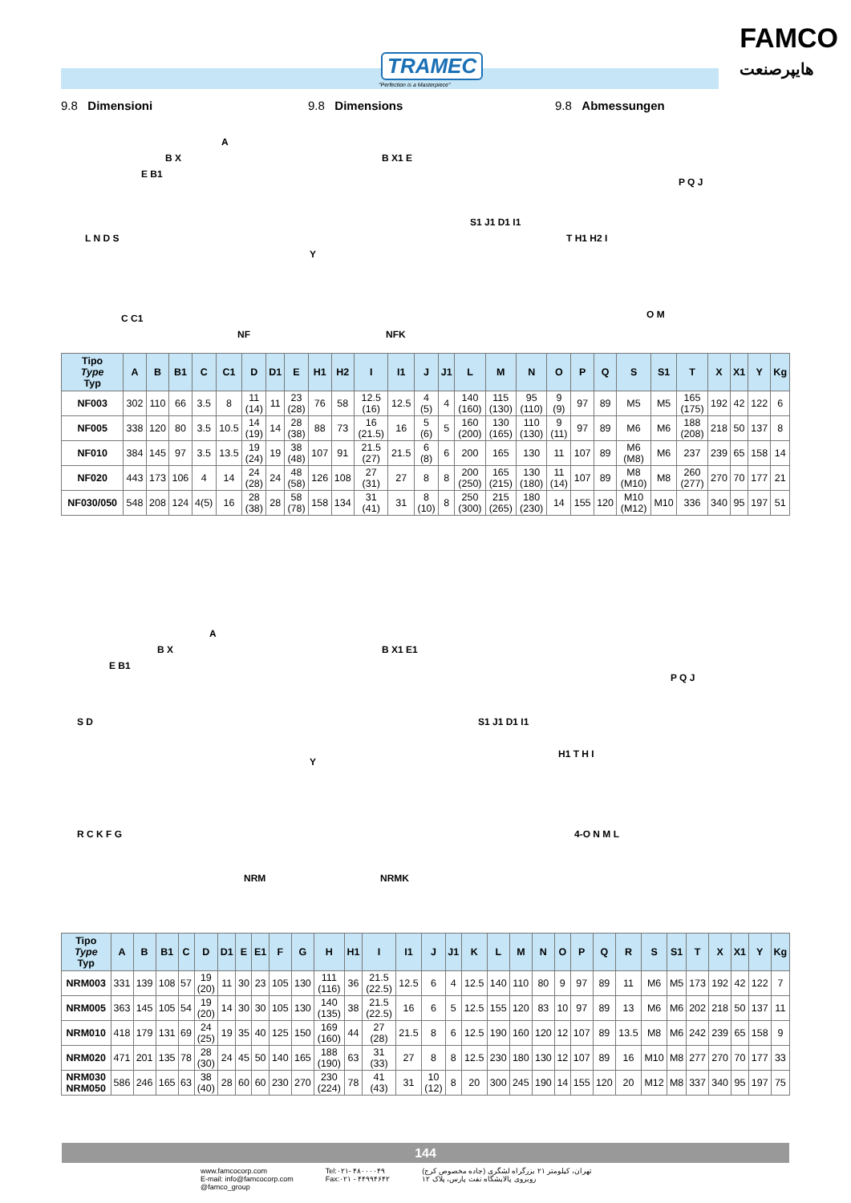TRAMEC
"Perfection is a Masterpiece"
FAMCO
هایپرصنعت
9.8 Dimensioni 9.8 Dimensions 9.8 Abmessungen
A
B X
E B1
L N D S
Y
C C1
NF
B X1 E
S1 J1 D1 I1
NFK
P Q J
T H1 H2 I
O M
| Tipo Type Typ | A | B | B1 | C | C1 | D | D1 | E | H1 | H2 | I | I1 | J | J1 | L | M | N | O | P | Q | S | S1 | T | X | X1 | Y | Kg |
| --- | --- | --- | --- | --- | --- | --- | --- | --- | --- | --- | --- | --- | --- | --- | --- | --- | --- | --- | --- | --- | --- | --- | --- | --- | --- | --- | --- |
| NF003 | 302 | 110 | 66 | 3.5 | 8 | 11 (14) | 11 | 23 (28) | 76 | 58 | 12.5 (16) | 12.5 | 4 (5) | 4 | 140 (160) | 115 (130) | 95 (110) | 9 (9) | 97 | 89 | M5 | M5 | 165 (175) | 192 | 42 | 122 | 6 |
| NF005 | 338 | 120 | 80 | 3.5 | 10.5 | 14 (19) | 14 | 28 (38) | 88 | 73 | 16 (21.5) | 16 | 5 (6) | 5 | 160 (200) | 130 (165) | 110 (130) | 9 (11) | 97 | 89 | M6 | M6 | 188 (208) | 218 | 50 | 137 | 8 |
| NF010 | 384 | 145 | 97 | 3.5 | 13.5 | 19 (24) | 19 | 38 (48) | 107 | 91 | 21.5 (27) | 21.5 | 6 (8) | 6 | 200 | 165 | 130 | 11 | 107 | 89 | M6 (M8) | M6 | 237 | 239 | 65 | 158 | 14 |
| NF020 | 443 | 173 | 106 | 4 | 14 | 24 (28) | 24 | 48 (58) | 126 | 108 | 27 (31) | 27 | 8 | 8 | 200 (250) | 165 (215) | 130 (180) | 11 (14) | 107 | 89 | M8 (M10) | M8 | 260 (277) | 270 | 70 | 177 | 21 |
| NF030/050 | 548 | 208 | 124 | 4(5) | 16 | 28 (38) | 28 | 58 (78) | 158 | 134 | 31 (41) | 31 | 8 (10) | 8 | 250 (300) | 215 (265) | 180 (230) | 14 | 155 | 120 | M10 (M12) | M10 | 336 | 340 | 95 | 197 | 51 |
A
B X
E B1
S D
Y
R C K F G
NRM
B X1 E1
S1 J1 D1 I1
NRMK
P Q J
H1 T H I
4-O N M L
| Tipo Type Typ | A | B | B1 | C | D | D1 | E | E1 | F | G | H | H1 | I | I1 | J | J1 | K | L | M | N | O | P | Q | R | S | S1 | T | X | X1 | Y | Kg |
| --- | --- | --- | --- | --- | --- | --- | --- | --- | --- | --- | --- | --- | --- | --- | --- | --- | --- | --- | --- | --- | --- | --- | --- | --- | --- | --- | --- | --- | --- | --- | --- |
| NRM003 | 331 | 139 | 108 | 57 | 19 (20) | 11 | 30 | 23 | 105 | 130 | 111 (116) | 36 | 21.5 (22.5) | 12.5 | 6 | 4 | 12.5 | 140 | 110 | 80 | 9 | 97 | 89 | 11 | M6 | M5 | 173 | 192 | 42 | 122 | 7 |
| NRM005 | 363 | 145 | 105 | 54 | 19 (20) | 14 | 30 | 30 | 105 | 130 | 140 (135) | 38 | 21.5 (22.5) | 16 | 6 | 5 | 12.5 | 155 | 120 | 83 | 10 | 97 | 89 | 13 | M6 | M6 | 202 | 218 | 50 | 137 | 11 |
| NRM010 | 418 | 179 | 131 | 69 | 24 (25) | 19 | 35 | 40 | 125 | 150 | 169 (160) | 44 | 27 (28) | 21.5 | 8 | 6 | 12.5 | 190 | 160 | 120 | 12 | 107 | 89 | 13.5 | M8 | M6 | 242 | 239 | 65 | 158 | 9 |
| NRM020 | 471 | 201 | 135 | 78 | 28 (30) | 24 | 45 | 50 | 140 | 165 | 188 (190) | 63 | 31 (33) | 27 | 8 | 8 | 12.5 | 230 | 180 | 130 | 12 | 107 | 89 | 16 | M10 | M8 | 277 | 270 | 70 | 177 | 33 |
| NRM030 NRM050 | 586 | 246 | 165 | 63 | 38 (40) | 28 | 60 | 60 | 230 | 270 | 230 (224) | 78 | 41 (43) | 31 | 10 (12) | 8 | 20 | 300 | 245 | 190 | 14 | 155 | 120 | 20 | M12 | M8 | 337 | 340 | 95 | 197 | 75 |
144
www.famcocorp.com
E-mail: info@famcocorp.com
@famco_group
Tel:۰۲۱- ۴۸۰۰۰۰۴۹
Fax:۰۲۱ - ۴۴۹۹۴۶۴۲
تهران، کیلومتر ۲۱ بزرگراه لشگری (جاده مخصوص کرج)
روبروی پالایشگاه نفت پارس، پلاک ۱۲